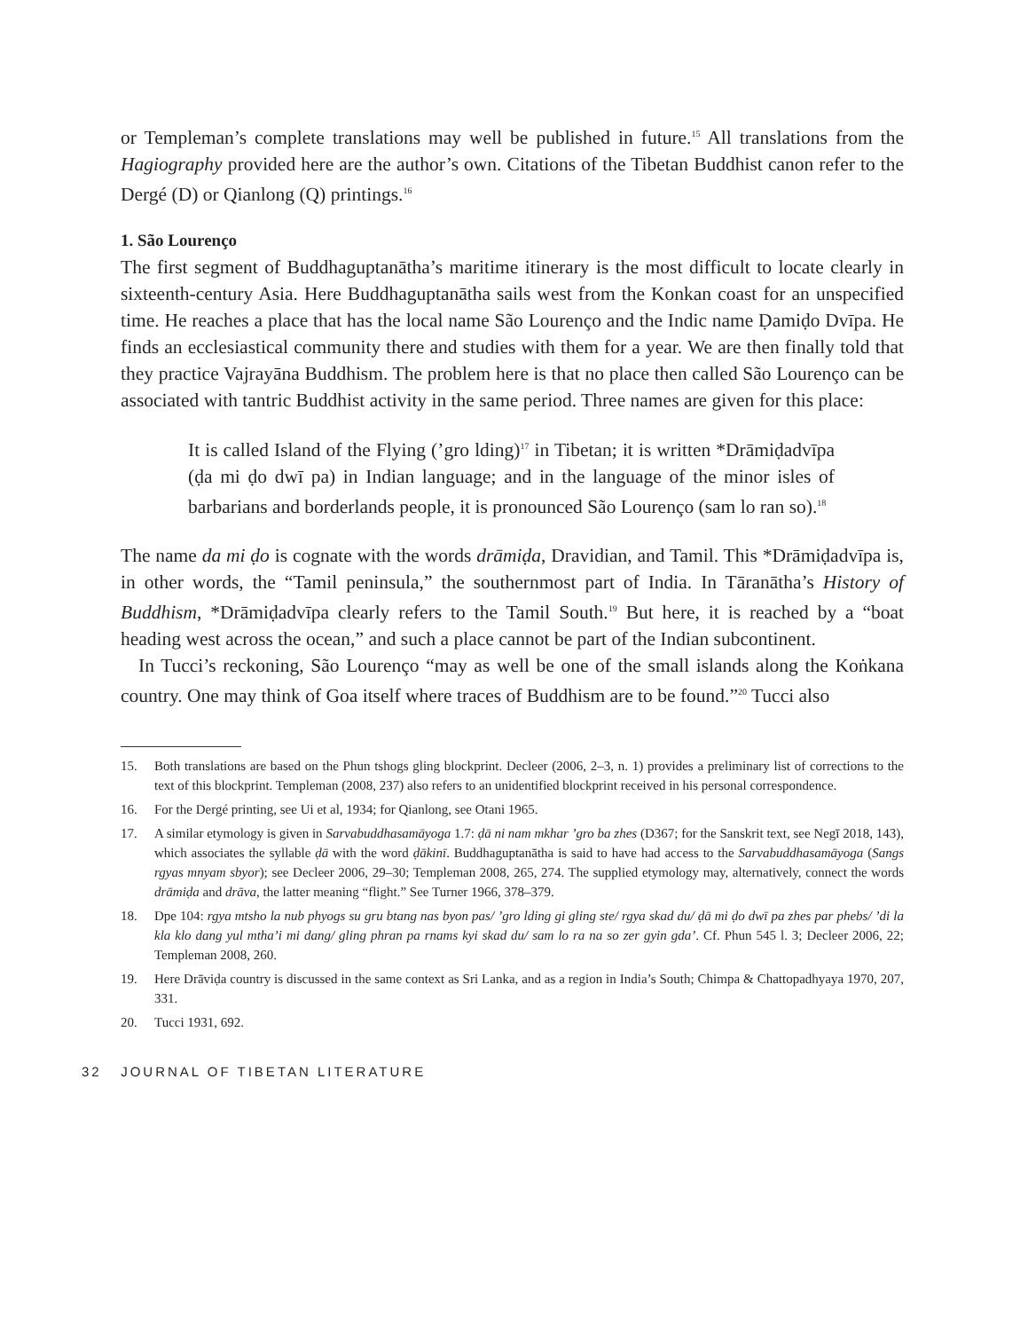or Templeman’s complete translations may well be published in future.<sup>15</sup> All translations from the Hagiography provided here are the author’s own. Citations of the Tibetan Buddhist canon refer to the Dergé (D) or Qianlong (Q) printings.<sup>16</sup>
1. São Lourenço
The first segment of Buddhaguptanātha’s maritime itinerary is the most difficult to locate clearly in sixteenth-century Asia. Here Buddhaguptanātha sails west from the Konkan coast for an unspecified time. He reaches a place that has the local name São Lourenço and the Indic name Ḍamiḍo Dvīpa. He finds an ecclesiastical community there and studies with them for a year. We are then finally told that they practice Vajrayāna Buddhism. The problem here is that no place then called São Lourenço can be associated with tantric Buddhist activity in the same period. Three names are given for this place:
It is called Island of the Flying (’gro lding)<sup>17</sup> in Tibetan; it is written *Drāmiḍadvīpa (ḍa mi ḍo dwī pa) in Indian language; and in the language of the minor isles of barbarians and borderlands people, it is pronounced São Lourenço (sam lo ran so).<sup>18</sup>
The name da mi ḍo is cognate with the words drāmiḍa, Dravidian, and Tamil. This *Drāmiḍadvīpa is, in other words, the “Tamil peninsula,” the southernmost part of India. In Tāranātha’s History of Buddhism, *Drāmiḍadvīpa clearly refers to the Tamil South.<sup>19</sup> But here, it is reached by a “boat heading west across the ocean,” and such a place cannot be part of the Indian subcontinent.
In Tucci’s reckoning, São Lourenço “may as well be one of the small islands along the Koṅkana country. One may think of Goa itself where traces of Buddhism are to be found.”<sup>20</sup> Tucci also
15. Both translations are based on the Phun tshogs gling blockprint. Decleer (2006, 2–3, n. 1) provides a preliminary list of corrections to the text of this blockprint. Templeman (2008, 237) also refers to an unidentified blockprint received in his personal correspondence.
16. For the Dergé printing, see Ui et al, 1934; for Qianlong, see Otani 1965.
17. A similar etymology is given in Sarvabuddhasamāyoga 1.7: ḍā ni nam mkhar ’gro ba zhes (D367; for the Sanskrit text, see Negī 2018, 143), which associates the syllable ḍā with the word ḍākinī. Buddhaguptanātha is said to have had access to the Sarvabuddhasamāyoga (Sangs rgyas mnyam sbyor); see Decleer 2006, 29–30; Templeman 2008, 265, 274. The supplied etymology may, alternatively, connect the words drāmiḍa and drāva, the latter meaning “flight.” See Turner 1966, 378–379.
18. Dpe 104: rgya mtsho la nub phyogs su gru btang nas byon pas/ ’gro lding gi gling ste/ rgya skad du/ ḍā mi ḍo dwī pa zhes par phebs/ ’di la kla klo dang yul mtha’i mi dang/ gling phran pa rnams kyi skad du/ sam lo ra na so zer gyin gda’. Cf. Phun 545 l. 3; Decleer 2006, 22; Templeman 2008, 260.
19. Here Drāviḍa country is discussed in the same context as Sri Lanka, and as a region in India’s South; Chimpa & Chattopadhyaya 1970, 207, 331.
20. Tucci 1931, 692.
32 JOURNAL OF TIBETAN LITERATURE